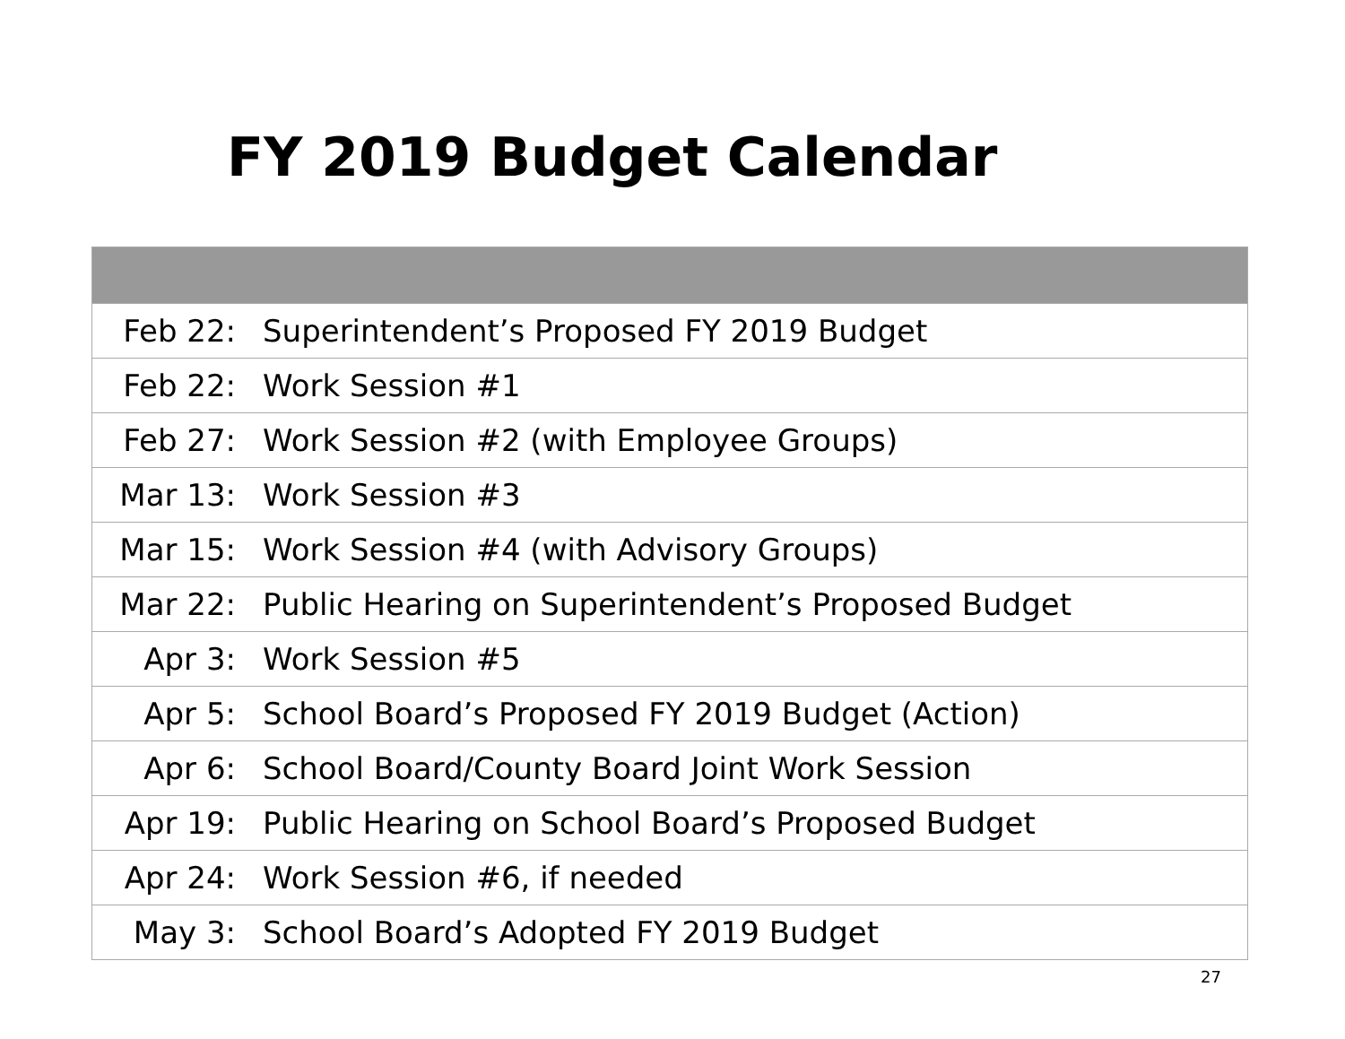FY 2019 Budget Calendar
| Feb 22: | Superintendent’s Proposed FY 2019 Budget |
| Feb 22: | Work Session #1 |
| Feb 27: | Work Session #2 (with Employee Groups) |
| Mar 13: | Work Session #3 |
| Mar 15: | Work Session #4 (with Advisory Groups) |
| Mar 22: | Public Hearing on Superintendent’s Proposed Budget |
| Apr 3: | Work Session #5 |
| Apr 5: | School Board’s Proposed FY 2019 Budget (Action) |
| Apr 6: | School Board/County Board Joint Work Session |
| Apr 19: | Public Hearing on School Board’s Proposed Budget |
| Apr 24: | Work Session #6, if needed |
| May 3: | School Board’s Adopted FY 2019 Budget |
27